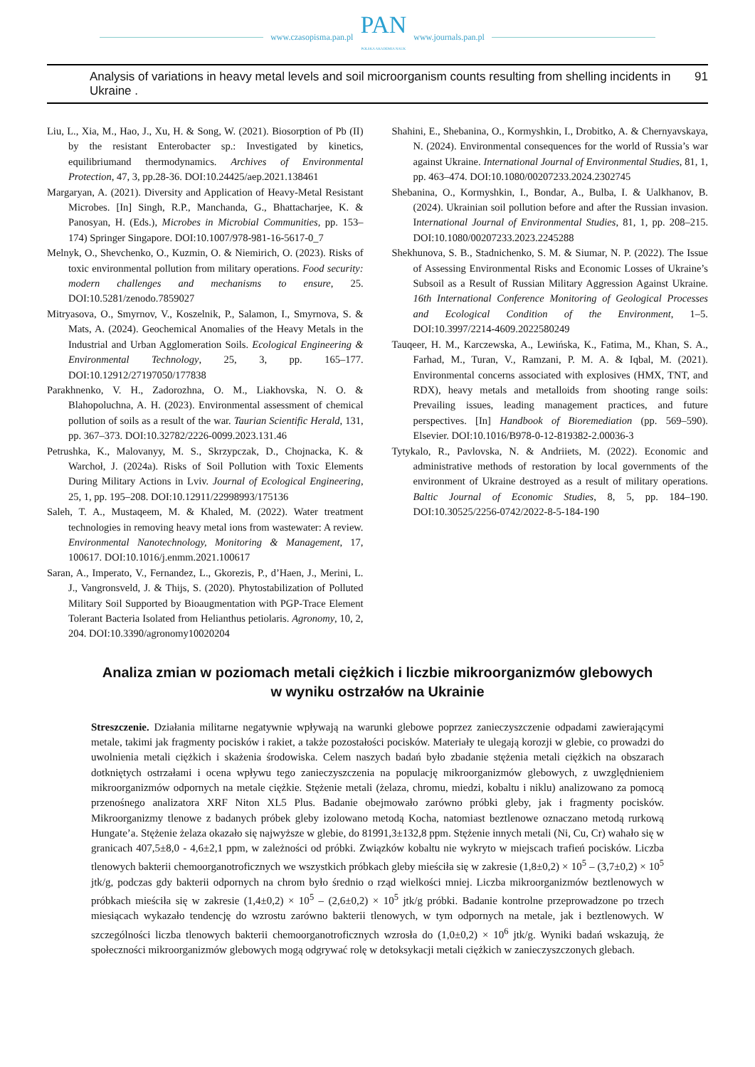www.czasopisma.pan.pl
PAN
POLSKA AKADEMIA NAUK
www.journals.pan.pl
Analysis of variations in heavy metal levels and soil microorganism counts resulting from shelling incidents in Ukraine . 91
Liu, L., Xia, M., Hao, J., Xu, H. & Song, W. (2021). Biosorption of Pb (II) by the resistant Enterobacter sp.: Investigated by kinetics, equilibriumand thermodynamics. Archives of Environmental Protection, 47, 3, pp.28-36. DOI:10.24425/aep.2021.138461
Margaryan, A. (2021). Diversity and Application of Heavy-Metal Resistant Microbes. [In] Singh, R.P., Manchanda, G., Bhattacharjee, K. & Panosyan, H. (Eds.), Microbes in Microbial Communities, pp. 153–174) Springer Singapore. DOI:10.1007/978-981-16-5617-0_7
Melnyk, O., Shevchenko, O., Kuzmin, O. & Niemirich, O. (2023). Risks of toxic environmental pollution from military operations. Food security: modern challenges and mechanisms to ensure, 25. DOI:10.5281/zenodo.7859027
Mitryasova, O., Smyrnov, V., Koszelnik, P., Salamon, I., Smyrnova, S. & Mats, A. (2024). Geochemical Anomalies of the Heavy Metals in the Industrial and Urban Agglomeration Soils. Ecological Engineering & Environmental Technology, 25, 3, pp. 165–177. DOI:10.12912/27197050/177838
Parakhnenko, V. H., Zadorozhna, O. M., Liakhovska, N. O. & Blahopoluchna, A. H. (2023). Environmental assessment of chemical pollution of soils as a result of the war. Taurian Scientific Herald, 131, pp. 367–373. DOI:10.32782/2226-0099.2023.131.46
Petrushka, K., Malovanyy, M. S., Skrzypczak, D., Chojnacka, K. & Warchoł, J. (2024a). Risks of Soil Pollution with Toxic Elements During Military Actions in Lviv. Journal of Ecological Engineering, 25, 1, pp. 195–208. DOI:10.12911/22998993/175136
Saleh, T. A., Mustaqeem, M. & Khaled, M. (2022). Water treatment technologies in removing heavy metal ions from wastewater: A review. Environmental Nanotechnology, Monitoring & Management, 17, 100617. DOI:10.1016/j.enmm.2021.100617
Saran, A., Imperato, V., Fernandez, L., Gkorezis, P., d’Haen, J., Merini, L. J., Vangronsveld, J. & Thijs, S. (2020). Phytostabilization of Polluted Military Soil Supported by Bioaugmentation with PGP-Trace Element Tolerant Bacteria Isolated from Helianthus petiolaris. Agronomy, 10, 2, 204. DOI:10.3390/agronomy10020204
Shahini, E., Shebanina, O., Kormyshkin, I., Drobitko, A. & Chernyavskaya, N. (2024). Environmental consequences for the world of Russia’s war against Ukraine. International Journal of Environmental Studies, 81, 1, pp. 463–474. DOI:10.1080/00207233.2024.2302745
Shebanina, O., Kormyshkin, I., Bondar, A., Bulba, I. & Ualkhanov, B. (2024). Ukrainian soil pollution before and after the Russian invasion. International Journal of Environmental Studies, 81, 1, pp. 208–215. DOI:10.1080/00207233.2023.2245288
Shekhunova, S. B., Stadnichenko, S. M. & Siumar, N. P. (2022). The Issue of Assessing Environmental Risks and Economic Losses of Ukraine’s Subsoil as a Result of Russian Military Aggression Against Ukraine. 16th International Conference Monitoring of Geological Processes and Ecological Condition of the Environment, 1–5. DOI:10.3997/2214-4609.2022580249
Tauqeer, H. M., Karczewska, A., Lewińska, K., Fatima, M., Khan, S. A., Farhad, M., Turan, V., Ramzani, P. M. A. & Iqbal, M. (2021). Environmental concerns associated with explosives (HMX, TNT, and RDX), heavy metals and metalloids from shooting range soils: Prevailing issues, leading management practices, and future perspectives. [In] Handbook of Bioremediation (pp. 569–590). Elsevier. DOI:10.1016/B978-0-12-819382-2.00036-3
Tytykalo, R., Pavlovska, N. & Andriiets, M. (2022). Economic and administrative methods of restoration by local governments of the environment of Ukraine destroyed as a result of military operations. Baltic Journal of Economic Studies, 8, 5, pp. 184–190. DOI:10.30525/2256-0742/2022-8-5-184-190
Analiza zmian w poziomach metali ciężkich i liczbie mikroorganizmów glebowych
w wyniku ostrzałów na Ukrainie
Streszczenie. Działania militarne negatywnie wpływają na warunki glebowe poprzez zanieczyszczenie odpadami zawierającymi metale, takimi jak fragmenty pocisków i rakiet, a także pozostałości pocisków. Materiały te ulegają korozji w glebie, co prowadzi do uwolnienia metali ciężkich i skażenia środowiska. Celem naszych badań było zbadanie stężenia metali ciężkich na obszarach dotkniętych ostrzałami i ocena wpływu tego zanieczyszczenia na populację mikroorganizmów glebowych, z uwzględnieniem mikroorganizmów odpornych na metale ciężkie. Stężenie metali (żelaza, chromu, miedzi, kobaltu i niklu) analizowano za pomocą przenośnego analizatora XRF Niton XL5 Plus. Badanie obejmowało zarówno próbki gleby, jak i fragmenty pocisków. Mikroorganizmy tlenowe z badanych próbek gleby izolowano metodą Kocha, natomiast beztlenowe oznaczano metodą rurkową Hungate’a. Stężenie żelaza okazało się najwyższe w glebie, do 81991,3±132,8 ppm. Stężenie innych metali (Ni, Cu, Cr) wahało się w granicach 407,5±8,0 - 4,6±2,1 ppm, w zależności od próbki. Związków kobaltu nie wykryto w miejscach trafień pocisków. Liczba tlenowych bakterii chemoorganotroficznych we wszystkich próbkach gleby mieściła się w zakresie (1,8±0,2) × 10<sup>5</sup> – (3,7±0,2) × 10<sup>5</sup> jtk/g, podczas gdy bakterii odpornych na chrom było średnio o rząd wielkości mniej. Liczba mikroorganizmów beztlenowych w próbkach mieściła się w zakresie (1,4±0,2) × 10<sup>5</sup> – (2,6±0,2) × 10<sup>5</sup> jtk/g próbki. Badanie kontrolne przeprowadzone po trzech miesiącach wykazało tendencję do wzrostu zarówno bakterii tlenowych, w tym odpornych na metale, jak i beztlenowych. W szczególności liczba tlenowych bakterii chemoorganotroficznych wzrosła do (1,0±0,2) × 10<sup>6</sup> jtk/g. Wyniki badań wskazują, że społeczności mikroorganizmów glebowych mogą odgrywać rolę w detoksykacji metali ciężkich w zanieczyszczonych glebach.